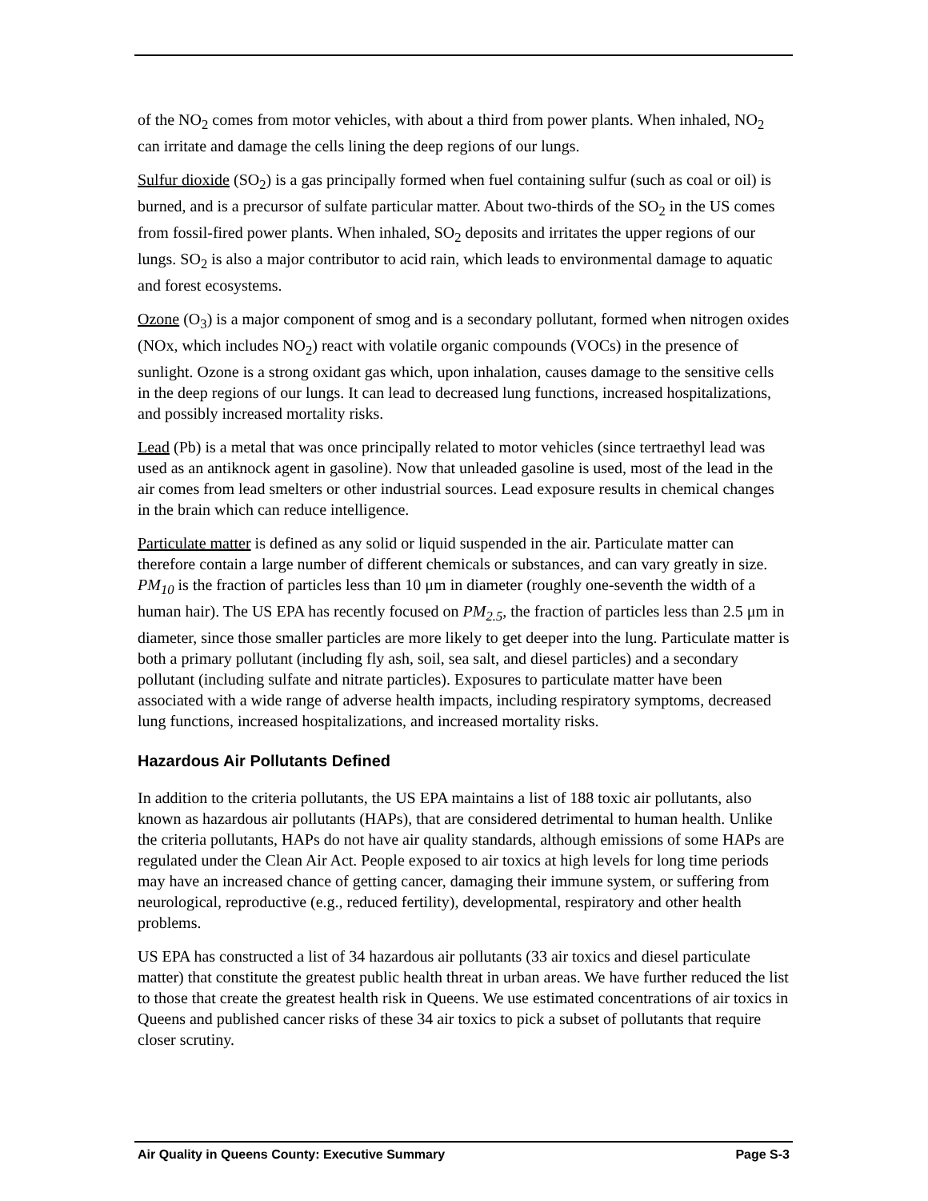of the NO<sub>2</sub> comes from motor vehicles, with about a third from power plants. When inhaled, NO<sub>2</sub> can irritate and damage the cells lining the deep regions of our lungs.
Sulfur dioxide (SO<sub>2</sub>) is a gas principally formed when fuel containing sulfur (such as coal or oil) is burned, and is a precursor of sulfate particular matter. About two-thirds of the SO<sub>2</sub> in the US comes from fossil-fired power plants. When inhaled, SO<sub>2</sub> deposits and irritates the upper regions of our lungs. SO<sub>2</sub> is also a major contributor to acid rain, which leads to environmental damage to aquatic and forest ecosystems.
Ozone (O<sub>3</sub>) is a major component of smog and is a secondary pollutant, formed when nitrogen oxides (NOx, which includes NO<sub>2</sub>) react with volatile organic compounds (VOCs) in the presence of sunlight. Ozone is a strong oxidant gas which, upon inhalation, causes damage to the sensitive cells in the deep regions of our lungs. It can lead to decreased lung functions, increased hospitalizations, and possibly increased mortality risks.
Lead (Pb) is a metal that was once principally related to motor vehicles (since tertraethyl lead was used as an antiknock agent in gasoline). Now that unleaded gasoline is used, most of the lead in the air comes from lead smelters or other industrial sources. Lead exposure results in chemical changes in the brain which can reduce intelligence.
Particulate matter is defined as any solid or liquid suspended in the air. Particulate matter can therefore contain a large number of different chemicals or substances, and can vary greatly in size. PM<sub>10</sub> is the fraction of particles less than 10 μm in diameter (roughly one-seventh the width of a human hair). The US EPA has recently focused on PM<sub>2.5</sub>, the fraction of particles less than 2.5 μm in diameter, since those smaller particles are more likely to get deeper into the lung. Particulate matter is both a primary pollutant (including fly ash, soil, sea salt, and diesel particles) and a secondary pollutant (including sulfate and nitrate particles). Exposures to particulate matter have been associated with a wide range of adverse health impacts, including respiratory symptoms, decreased lung functions, increased hospitalizations, and increased mortality risks.
Hazardous Air Pollutants Defined
In addition to the criteria pollutants, the US EPA maintains a list of 188 toxic air pollutants, also known as hazardous air pollutants (HAPs), that are considered detrimental to human health. Unlike the criteria pollutants, HAPs do not have air quality standards, although emissions of some HAPs are regulated under the Clean Air Act. People exposed to air toxics at high levels for long time periods may have an increased chance of getting cancer, damaging their immune system, or suffering from neurological, reproductive (e.g., reduced fertility), developmental, respiratory and other health problems.
US EPA has constructed a list of 34 hazardous air pollutants (33 air toxics and diesel particulate matter) that constitute the greatest public health threat in urban areas. We have further reduced the list to those that create the greatest health risk in Queens. We use estimated concentrations of air toxics in Queens and published cancer risks of these 34 air toxics to pick a subset of pollutants that require closer scrutiny.
Air Quality in Queens County: Executive Summary Page S-3